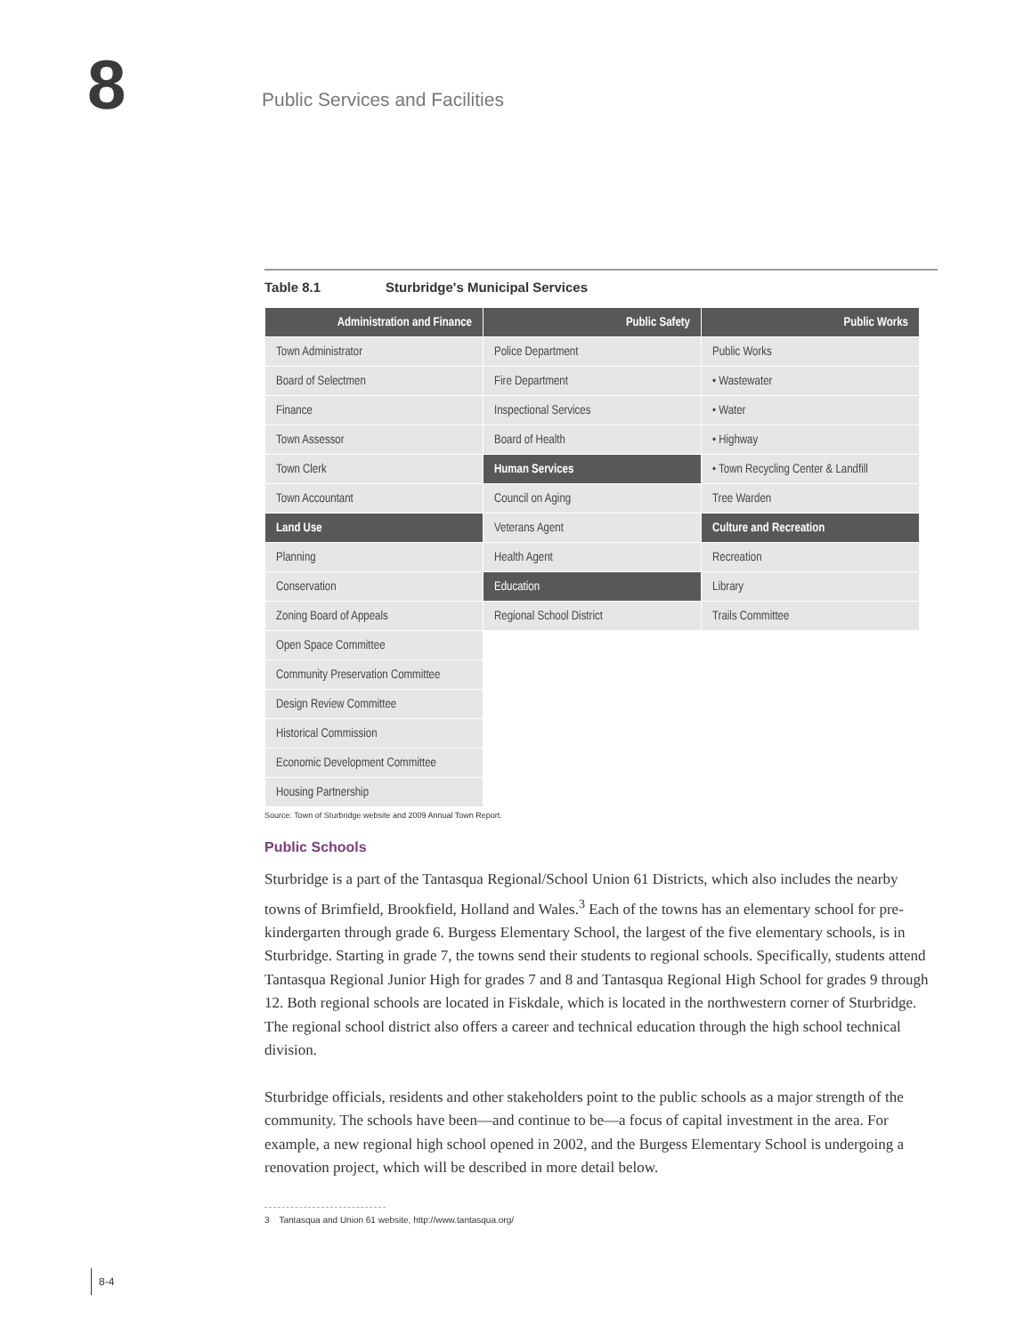8 Public Services and Facilities
Table 8.1 Sturbridge's Municipal Services
| Administration and Finance | Public Safety | Public Works |
| --- | --- | --- |
| Town Administrator | Police Department | Public Works |
| Board of Selectmen | Fire Department | • Wastewater |
| Finance | Inspectional Services | • Water |
| Town Assessor | Board of Health | • Highway |
| Town Clerk | Human Services | • Town Recycling Center & Landfill |
| Town Accountant | Council on Aging | Tree Warden |
| Land Use | Veterans Agent | Culture and Recreation |
| Planning | Health Agent | Recreation |
| Conservation | Education | Library |
| Zoning Board of Appeals | Regional School District | Trails Committee |
| Open Space Committee | | |
| Community Preservation Committee | | |
| Design Review Committee | | |
| Historical Commission | | |
| Economic Development Committee | | |
| Housing Partnership | | |
Source: Town of Sturbridge website and 2009 Annual Town Report.
Public Schools
Sturbridge is a part of the Tantasqua Regional/School Union 61 Districts, which also includes the nearby towns of Brimfield, Brookfield, Holland and Wales.<sup>3</sup> Each of the towns has an elementary school for pre-kindergarten through grade 6. Burgess Elementary School, the largest of the five elementary schools, is in Sturbridge. Starting in grade 7, the towns send their students to regional schools. Specifically, students attend Tantasqua Regional Junior High for grades 7 and 8 and Tantasqua Regional High School for grades 9 through 12. Both regional schools are located in Fiskdale, which is located in the northwestern corner of Sturbridge. The regional school district also offers a career and technical education through the high school technical division.
Sturbridge officials, residents and other stakeholders point to the public schools as a major strength of the community. The schools have been—and continue to be—a focus of capital investment in the area. For example, a new regional high school opened in 2002, and the Burgess Elementary School is undergoing a renovation project, which will be described in more detail below.
3 Tantasqua and Union 61 website, http://www.tantasqua.org/
8-4